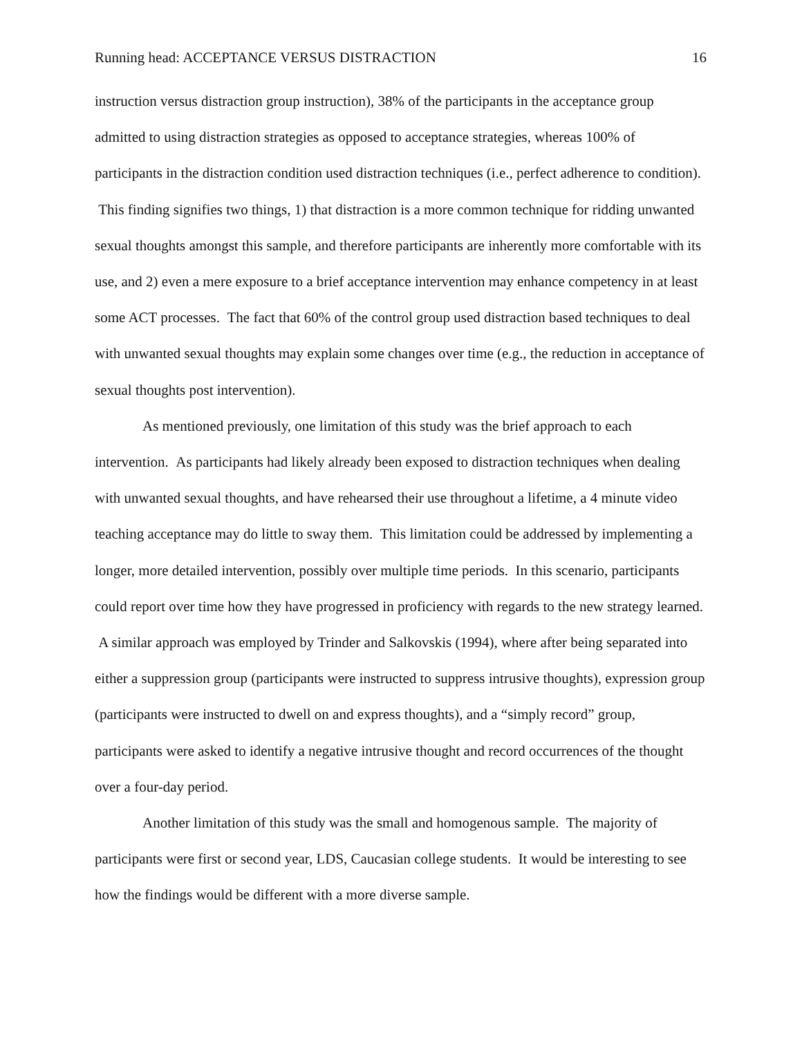Running head: ACCEPTANCE VERSUS DISTRACTION 16
instruction versus distraction group instruction), 38% of the participants in the acceptance group admitted to using distraction strategies as opposed to acceptance strategies, whereas 100% of participants in the distraction condition used distraction techniques (i.e., perfect adherence to condition). This finding signifies two things, 1) that distraction is a more common technique for ridding unwanted sexual thoughts amongst this sample, and therefore participants are inherently more comfortable with its use, and 2) even a mere exposure to a brief acceptance intervention may enhance competency in at least some ACT processes. The fact that 60% of the control group used distraction based techniques to deal with unwanted sexual thoughts may explain some changes over time (e.g., the reduction in acceptance of sexual thoughts post intervention).
As mentioned previously, one limitation of this study was the brief approach to each intervention. As participants had likely already been exposed to distraction techniques when dealing with unwanted sexual thoughts, and have rehearsed their use throughout a lifetime, a 4 minute video teaching acceptance may do little to sway them. This limitation could be addressed by implementing a longer, more detailed intervention, possibly over multiple time periods. In this scenario, participants could report over time how they have progressed in proficiency with regards to the new strategy learned. A similar approach was employed by Trinder and Salkovskis (1994), where after being separated into either a suppression group (participants were instructed to suppress intrusive thoughts), expression group (participants were instructed to dwell on and express thoughts), and a “simply record” group, participants were asked to identify a negative intrusive thought and record occurrences of the thought over a four-day period.
Another limitation of this study was the small and homogenous sample. The majority of participants were first or second year, LDS, Caucasian college students. It would be interesting to see how the findings would be different with a more diverse sample.